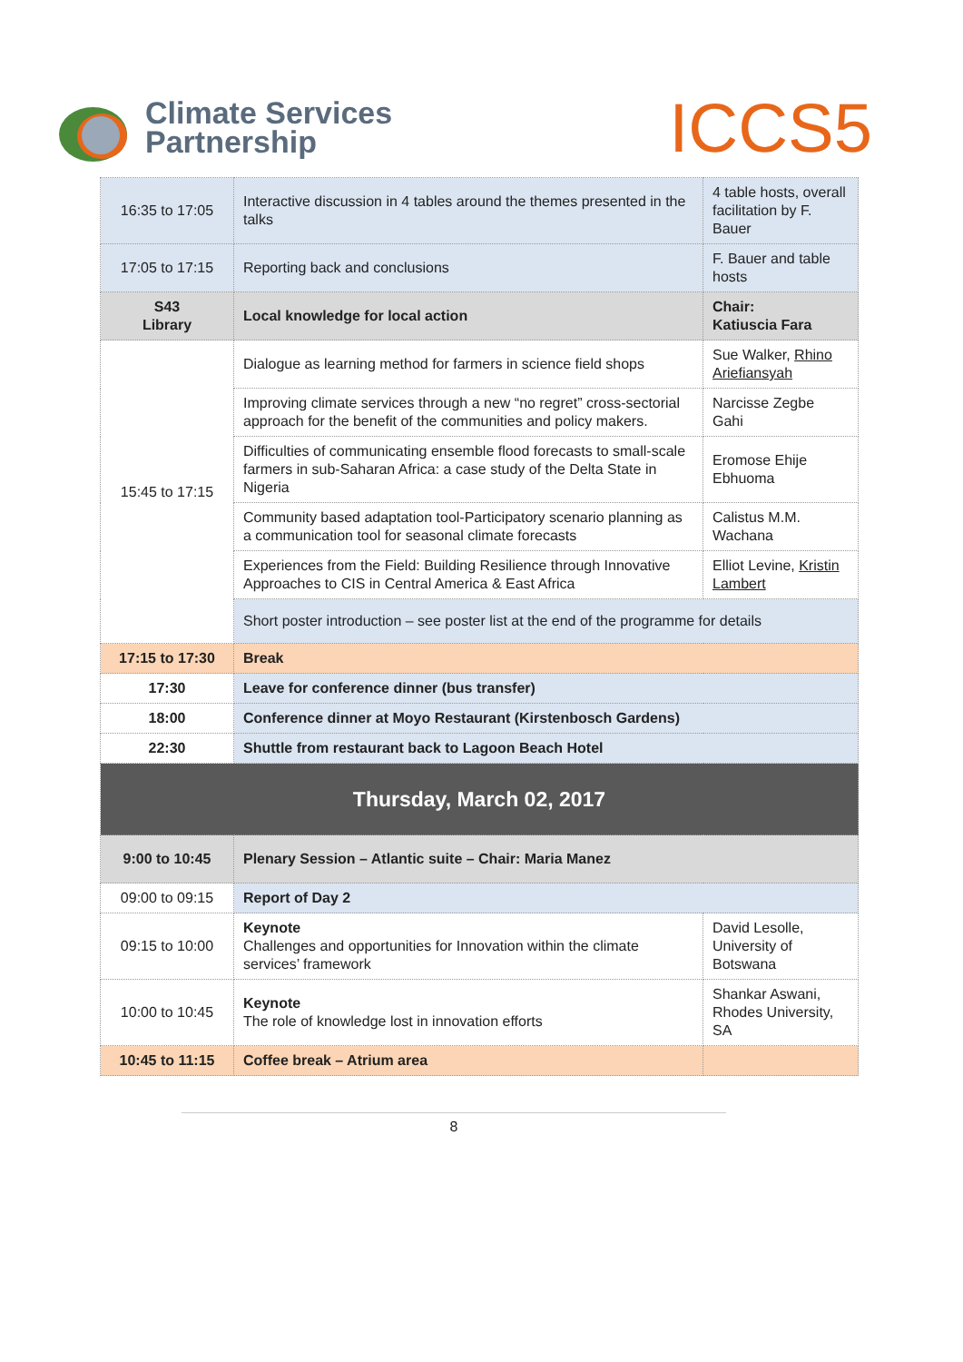Climate Services
Partnership
ICCS5
| 16:35 to 17:05 | Interactive discussion in 4 tables around the themes presented in the talks | 4 table hosts, overall facilitation by F. Bauer |
| 17:05 to 17:15 | Reporting back and conclusions | F. Bauer and table hosts |
| S43 Library | Local knowledge for local action | Chair: Katiuscia Fara |
| 15:45 to 17:15 | Dialogue as learning method for farmers in science field shops | Sue Walker, Rhino Ariefiansyah |
| | Improving climate services through a new “no regret” cross-sectorial approach for the benefit of the communities and policy makers. | Narcisse Zegbe Gahi |
| | Difficulties of communicating ensemble flood forecasts to small-scale farmers in sub-Saharan Africa: a case study of the Delta State in Nigeria | Eromose Ehije Ebhuoma |
| | Community based adaptation tool-Participatory scenario planning as a communication tool for seasonal climate forecasts | Calistus M.M. Wachana |
| | Experiences from the Field: Building Resilience through Innovative Approaches to CIS in Central America & East Africa | Elliot Levine, Kristin Lambert |
| | Short poster introduction – see poster list at the end of the programme for details | |
| 17:15 to 17:30 | Break | |
| 17:30 | Leave for conference dinner (bus transfer) | |
| 18:00 | Conference dinner at Moyo Restaurant (Kirstenbosch Gardens) | |
| 22:30 | Shuttle from restaurant back to Lagoon Beach Hotel | |
| Thursday, March 02, 2017 | | |
| 9:00 to 10:45 | Plenary Session – Atlantic suite – Chair: Maria Manez | |
| 09:00 to 09:15 | Report of Day 2 | |
| 09:15 to 10:00 | Keynote Challenges and opportunities for Innovation within the climate services’ framework | David Lesolle, University of Botswana |
| 10:00 to 10:45 | Keynote The role of knowledge lost in innovation efforts | Shankar Aswani, Rhodes University, SA |
| 10:45 to 11:15 | Coffee break – Atrium area | |
8